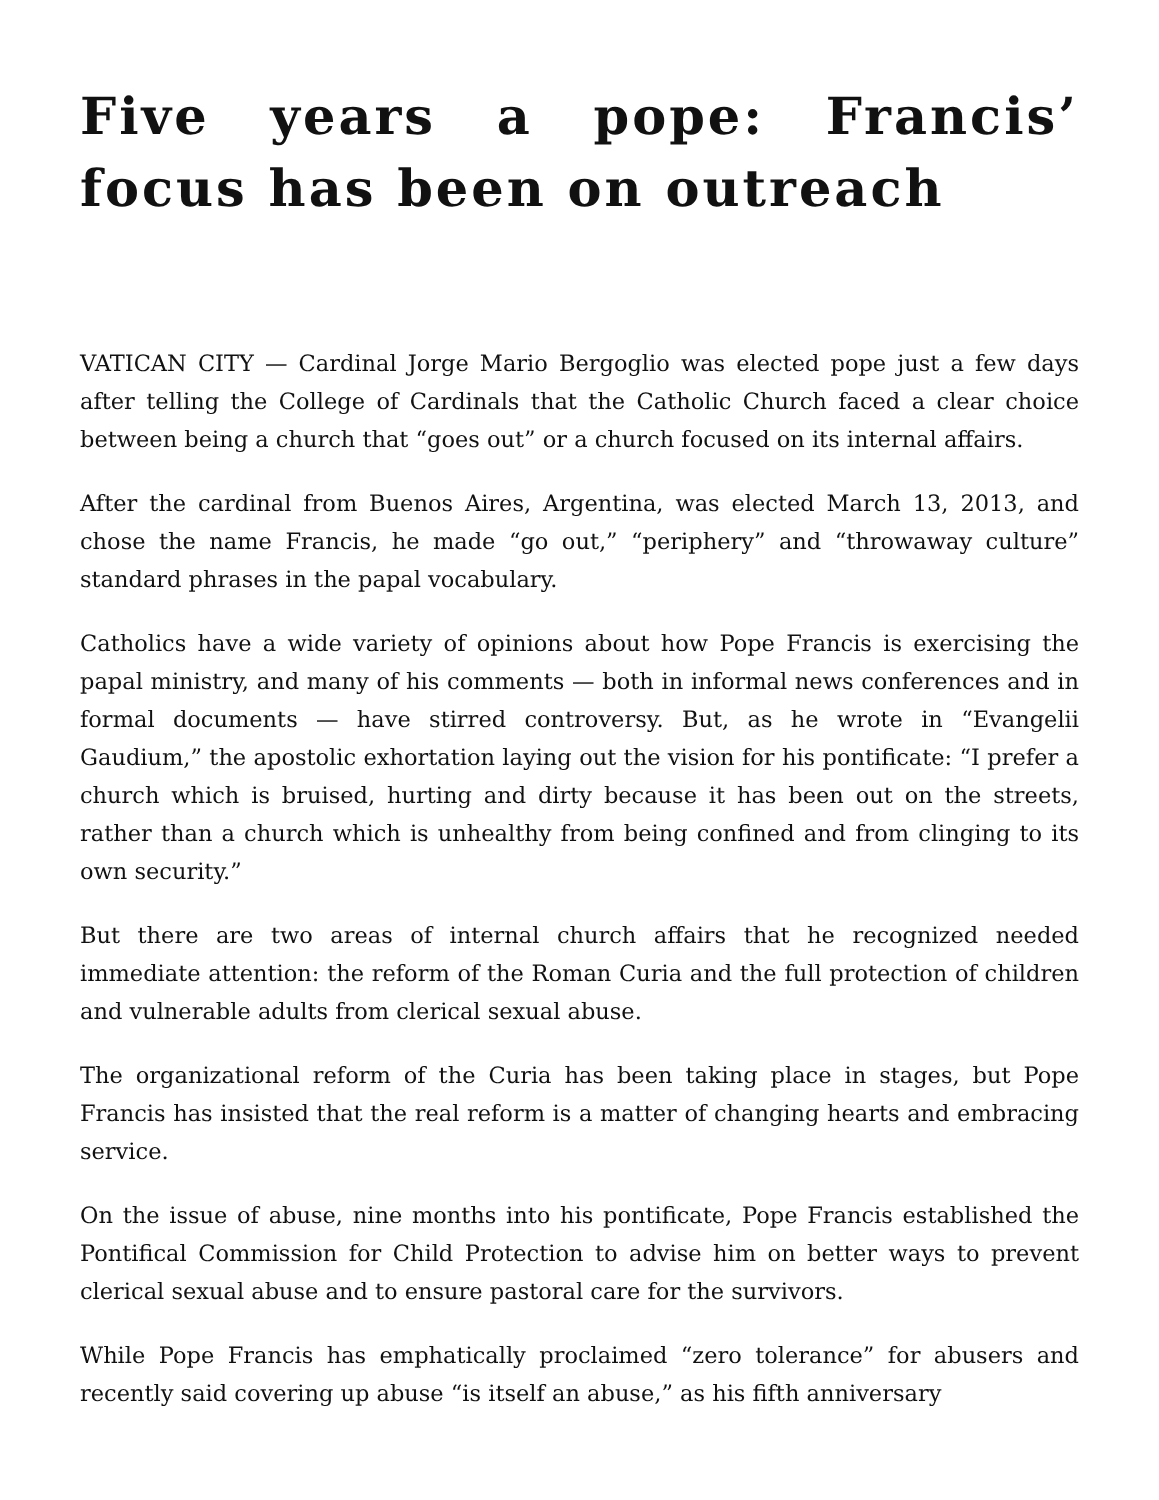Five years a pope: Francis’ focus has been on outreach
VATICAN CITY — Cardinal Jorge Mario Bergoglio was elected pope just a few days after telling the College of Cardinals that the Catholic Church faced a clear choice between being a church that “goes out” or a church focused on its internal affairs.
After the cardinal from Buenos Aires, Argentina, was elected March 13, 2013, and chose the name Francis, he made “go out,” “periphery” and “throwaway culture” standard phrases in the papal vocabulary.
Catholics have a wide variety of opinions about how Pope Francis is exercising the papal ministry, and many of his comments — both in informal news conferences and in formal documents — have stirred controversy. But, as he wrote in “Evangelii Gaudium,” the apostolic exhortation laying out the vision for his pontificate: “I prefer a church which is bruised, hurting and dirty because it has been out on the streets, rather than a church which is unhealthy from being confined and from clinging to its own security.”
But there are two areas of internal church affairs that he recognized needed immediate attention: the reform of the Roman Curia and the full protection of children and vulnerable adults from clerical sexual abuse.
The organizational reform of the Curia has been taking place in stages, but Pope Francis has insisted that the real reform is a matter of changing hearts and embracing service.
On the issue of abuse, nine months into his pontificate, Pope Francis established the Pontifical Commission for Child Protection to advise him on better ways to prevent clerical sexual abuse and to ensure pastoral care for the survivors.
While Pope Francis has emphatically proclaimed “zero tolerance” for abusers and recently said covering up abuse “is itself an abuse,” as his fifth anniversary